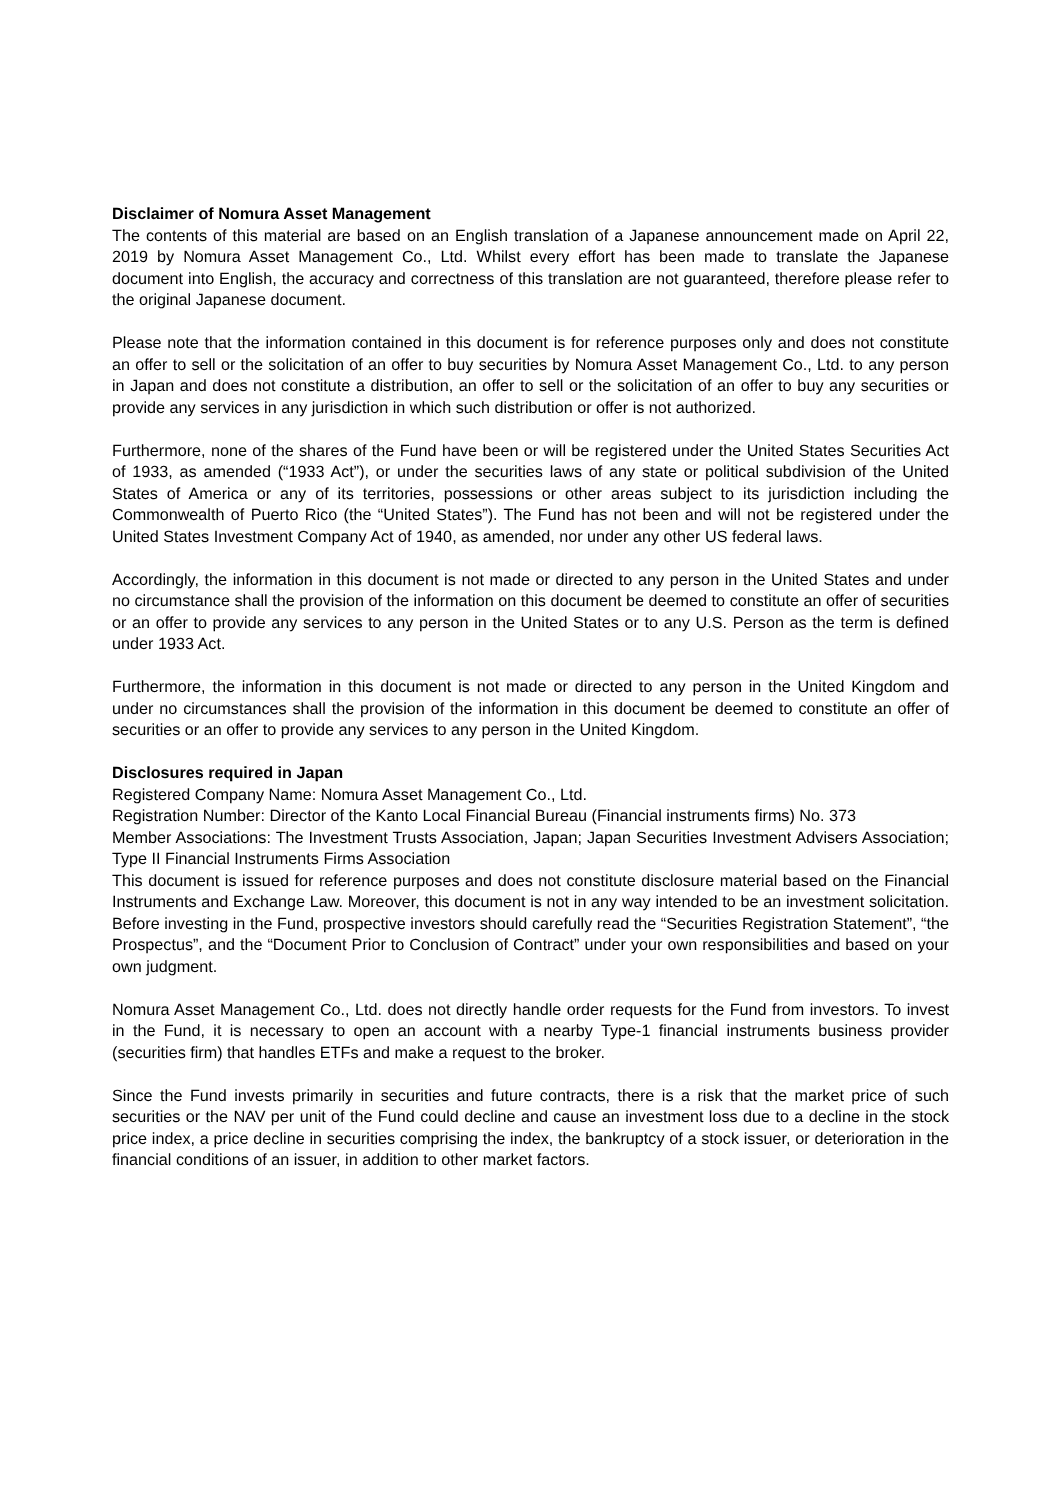Disclaimer of Nomura Asset Management
The contents of this material are based on an English translation of a Japanese announcement made on April 22, 2019 by Nomura Asset Management Co., Ltd. Whilst every effort has been made to translate the Japanese document into English, the accuracy and correctness of this translation are not guaranteed, therefore please refer to the original Japanese document.
Please note that the information contained in this document is for reference purposes only and does not constitute an offer to sell or the solicitation of an offer to buy securities by Nomura Asset Management Co., Ltd. to any person in Japan and does not constitute a distribution, an offer to sell or the solicitation of an offer to buy any securities or provide any services in any jurisdiction in which such distribution or offer is not authorized.
Furthermore, none of the shares of the Fund have been or will be registered under the United States Securities Act of 1933, as amended (“1933 Act”), or under the securities laws of any state or political subdivision of the United States of America or any of its territories, possessions or other areas subject to its jurisdiction including the Commonwealth of Puerto Rico (the “United States”). The Fund has not been and will not be registered under the United States Investment Company Act of 1940, as amended, nor under any other US federal laws.
Accordingly, the information in this document is not made or directed to any person in the United States and under no circumstance shall the provision of the information on this document be deemed to constitute an offer of securities or an offer to provide any services to any person in the United States or to any U.S. Person as the term is defined under 1933 Act.
Furthermore, the information in this document is not made or directed to any person in the United Kingdom and under no circumstances shall the provision of the information in this document be deemed to constitute an offer of securities or an offer to provide any services to any person in the United Kingdom.
Disclosures required in Japan
Registered Company Name: Nomura Asset Management Co., Ltd.
Registration Number: Director of the Kanto Local Financial Bureau (Financial instruments firms) No. 373
Member Associations: The Investment Trusts Association, Japan; Japan Securities Investment Advisers Association; Type II Financial Instruments Firms Association
This document is issued for reference purposes and does not constitute disclosure material based on the Financial Instruments and Exchange Law. Moreover, this document is not in any way intended to be an investment solicitation. Before investing in the Fund, prospective investors should carefully read the “Securities Registration Statement”, “the Prospectus”, and the “Document Prior to Conclusion of Contract” under your own responsibilities and based on your own judgment.
Nomura Asset Management Co., Ltd. does not directly handle order requests for the Fund from investors. To invest in the Fund, it is necessary to open an account with a nearby Type-1 financial instruments business provider (securities firm) that handles ETFs and make a request to the broker.
Since the Fund invests primarily in securities and future contracts, there is a risk that the market price of such securities or the NAV per unit of the Fund could decline and cause an investment loss due to a decline in the stock price index, a price decline in securities comprising the index, the bankruptcy of a stock issuer, or deterioration in the financial conditions of an issuer, in addition to other market factors.